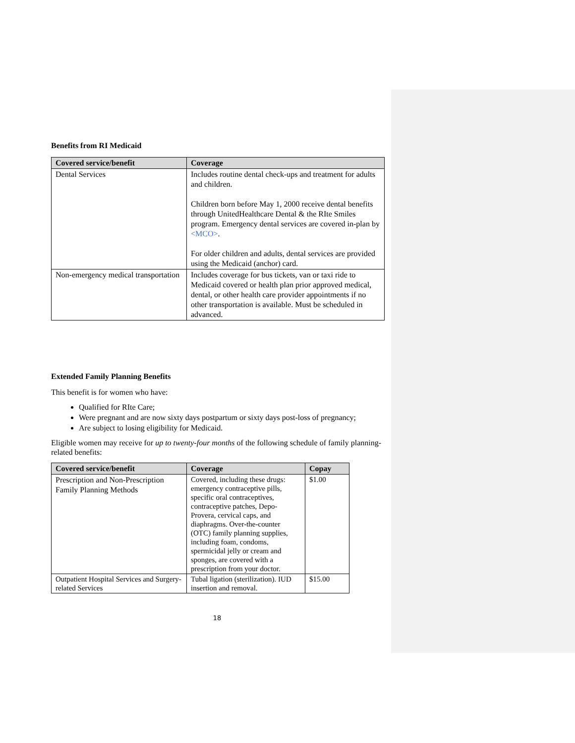Benefits from RI Medicaid
| Covered service/benefit | Coverage |
| --- | --- |
| Dental Services | Includes routine dental check-ups and treatment for adults and children. Children born before May 1, 2000 receive dental benefits through UnitedHealthcare Dental & the RIte Smiles program. Emergency dental services are covered in-plan by <MCO> . For older children and adults, dental services are provided using the Medicaid (anchor) card. |
| Non-emergency medical transportation | Includes coverage for bus tickets, van or taxi ride to Medicaid covered or health plan prior approved medical, dental, or other health care provider appointments if no other transportation is available. Must be scheduled in advanced. |
Extended Family Planning Benefits
This benefit is for women who have:
Qualified for RIte Care;
Were pregnant and are now sixty days postpartum or sixty days post-loss of pregnancy;
Are subject to losing eligibility for Medicaid.
Eligible women may receive for up to twenty-four months of the following schedule of family planning-related benefits:
| Covered service/benefit | Coverage | Copay |
| --- | --- | --- |
| Prescription and Non-Prescription Family Planning Methods | Covered, including these drugs: emergency contraceptive pills, specific oral contraceptives, contraceptive patches, Depo-Provera, cervical caps, and diaphragms. Over-the-counter (OTC) family planning supplies, including foam, condoms, spermicidal jelly or cream and sponges, are covered with a prescription from your doctor. | $1.00 |
| Outpatient Hospital Services and Surgery-related Services | Tubal ligation (sterilization). IUD insertion and removal. | $15.00 |
18